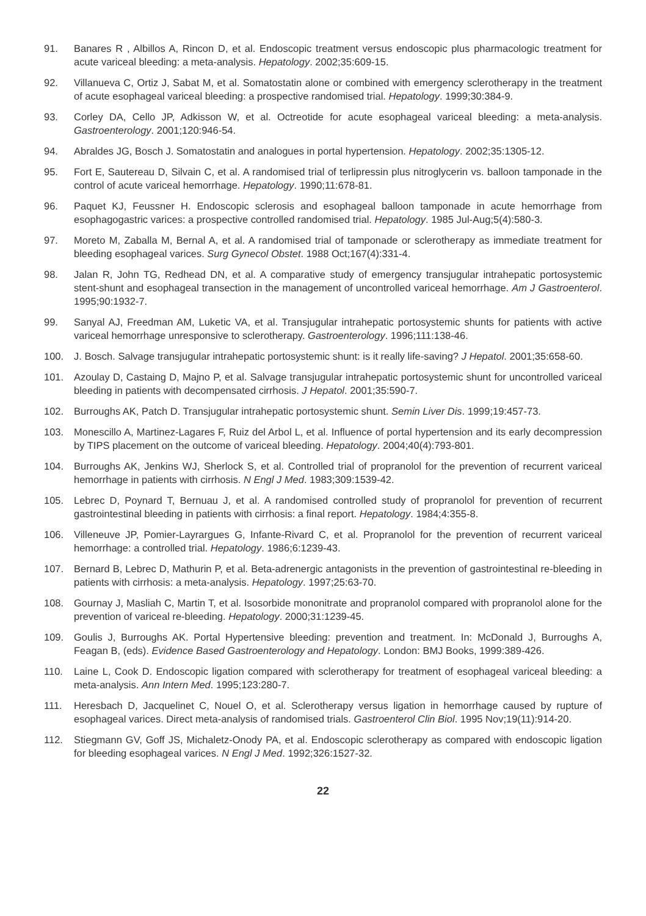91. Banares R , Albillos A, Rincon D, et al. Endoscopic treatment versus endoscopic plus pharmacologic treatment for acute variceal bleeding: a meta-analysis. Hepatology. 2002;35:609-15.
92. Villanueva C, Ortiz J, Sabat M, et al. Somatostatin alone or combined with emergency sclerotherapy in the treatment of acute esophageal variceal bleeding: a prospective randomised trial. Hepatology. 1999;30:384-9.
93. Corley DA, Cello JP, Adkisson W, et al. Octreotide for acute esophageal variceal bleeding: a meta-analysis. Gastroenterology. 2001;120:946-54.
94. Abraldes JG, Bosch J. Somatostatin and analogues in portal hypertension. Hepatology. 2002;35:1305-12.
95. Fort E, Sautereau D, Silvain C, et al. A randomised trial of terlipressin plus nitroglycerin vs. balloon tamponade in the control of acute variceal hemorrhage. Hepatology. 1990;11:678-81.
96. Paquet KJ, Feussner H. Endoscopic sclerosis and esophageal balloon tamponade in acute hemorrhage from esophagogastric varices: a prospective controlled randomised trial. Hepatology. 1985 Jul-Aug;5(4):580-3.
97. Moreto M, Zaballa M, Bernal A, et al. A randomised trial of tamponade or sclerotherapy as immediate treatment for bleeding esophageal varices. Surg Gynecol Obstet. 1988 Oct;167(4):331-4.
98. Jalan R, John TG, Redhead DN, et al. A comparative study of emergency transjugular intrahepatic portosystemic stent-shunt and esophageal transection in the management of uncontrolled variceal hemorrhage. Am J Gastroenterol. 1995;90:1932-7.
99. Sanyal AJ, Freedman AM, Luketic VA, et al. Transjugular intrahepatic portosystemic shunts for patients with active variceal hemorrhage unresponsive to sclerotherapy. Gastroenterology. 1996;111:138-46.
100. J. Bosch. Salvage transjugular intrahepatic portosystemic shunt: is it really life-saving? J Hepatol. 2001;35:658-60.
101. Azoulay D, Castaing D, Majno P, et al. Salvage transjugular intrahepatic portosystemic shunt for uncontrolled variceal bleeding in patients with decompensated cirrhosis. J Hepatol. 2001;35:590-7.
102. Burroughs AK, Patch D. Transjugular intrahepatic portosystemic shunt. Semin Liver Dis. 1999;19:457-73.
103. Monescillo A, Martinez-Lagares F, Ruiz del Arbol L, et al. Influence of portal hypertension and its early decompression by TIPS placement on the outcome of variceal bleeding. Hepatology. 2004;40(4):793-801.
104. Burroughs AK, Jenkins WJ, Sherlock S, et al. Controlled trial of propranolol for the prevention of recurrent variceal hemorrhage in patients with cirrhosis. N Engl J Med. 1983;309:1539-42.
105. Lebrec D, Poynard T, Bernuau J, et al. A randomised controlled study of propranolol for prevention of recurrent gastrointestinal bleeding in patients with cirrhosis: a final report. Hepatology. 1984;4:355-8.
106. Villeneuve JP, Pomier-Layrargues G, Infante-Rivard C, et al. Propranolol for the prevention of recurrent variceal hemorrhage: a controlled trial. Hepatology. 1986;6:1239-43.
107. Bernard B, Lebrec D, Mathurin P, et al. Beta-adrenergic antagonists in the prevention of gastrointestinal re-bleeding in patients with cirrhosis: a meta-analysis. Hepatology. 1997;25:63-70.
108. Gournay J, Masliah C, Martin T, et al. Isosorbide mononitrate and propranolol compared with propranolol alone for the prevention of variceal re-bleeding. Hepatology. 2000;31:1239-45.
109. Goulis J, Burroughs AK. Portal Hypertensive bleeding: prevention and treatment. In: McDonald J, Burroughs A, Feagan B, (eds). Evidence Based Gastroenterology and Hepatology. London: BMJ Books, 1999:389-426.
110. Laine L, Cook D. Endoscopic ligation compared with sclerotherapy for treatment of esophageal variceal bleeding: a meta-analysis. Ann Intern Med. 1995;123:280-7.
111. Heresbach D, Jacquelinet C, Nouel O, et al. Sclerotherapy versus ligation in hemorrhage caused by rupture of esophageal varices. Direct meta-analysis of randomised trials. Gastroenterol Clin Biol. 1995 Nov;19(11):914-20.
112. Stiegmann GV, Goff JS, Michaletz-Onody PA, et al. Endoscopic sclerotherapy as compared with endoscopic ligation for bleeding esophageal varices. N Engl J Med. 1992;326:1527-32.
22